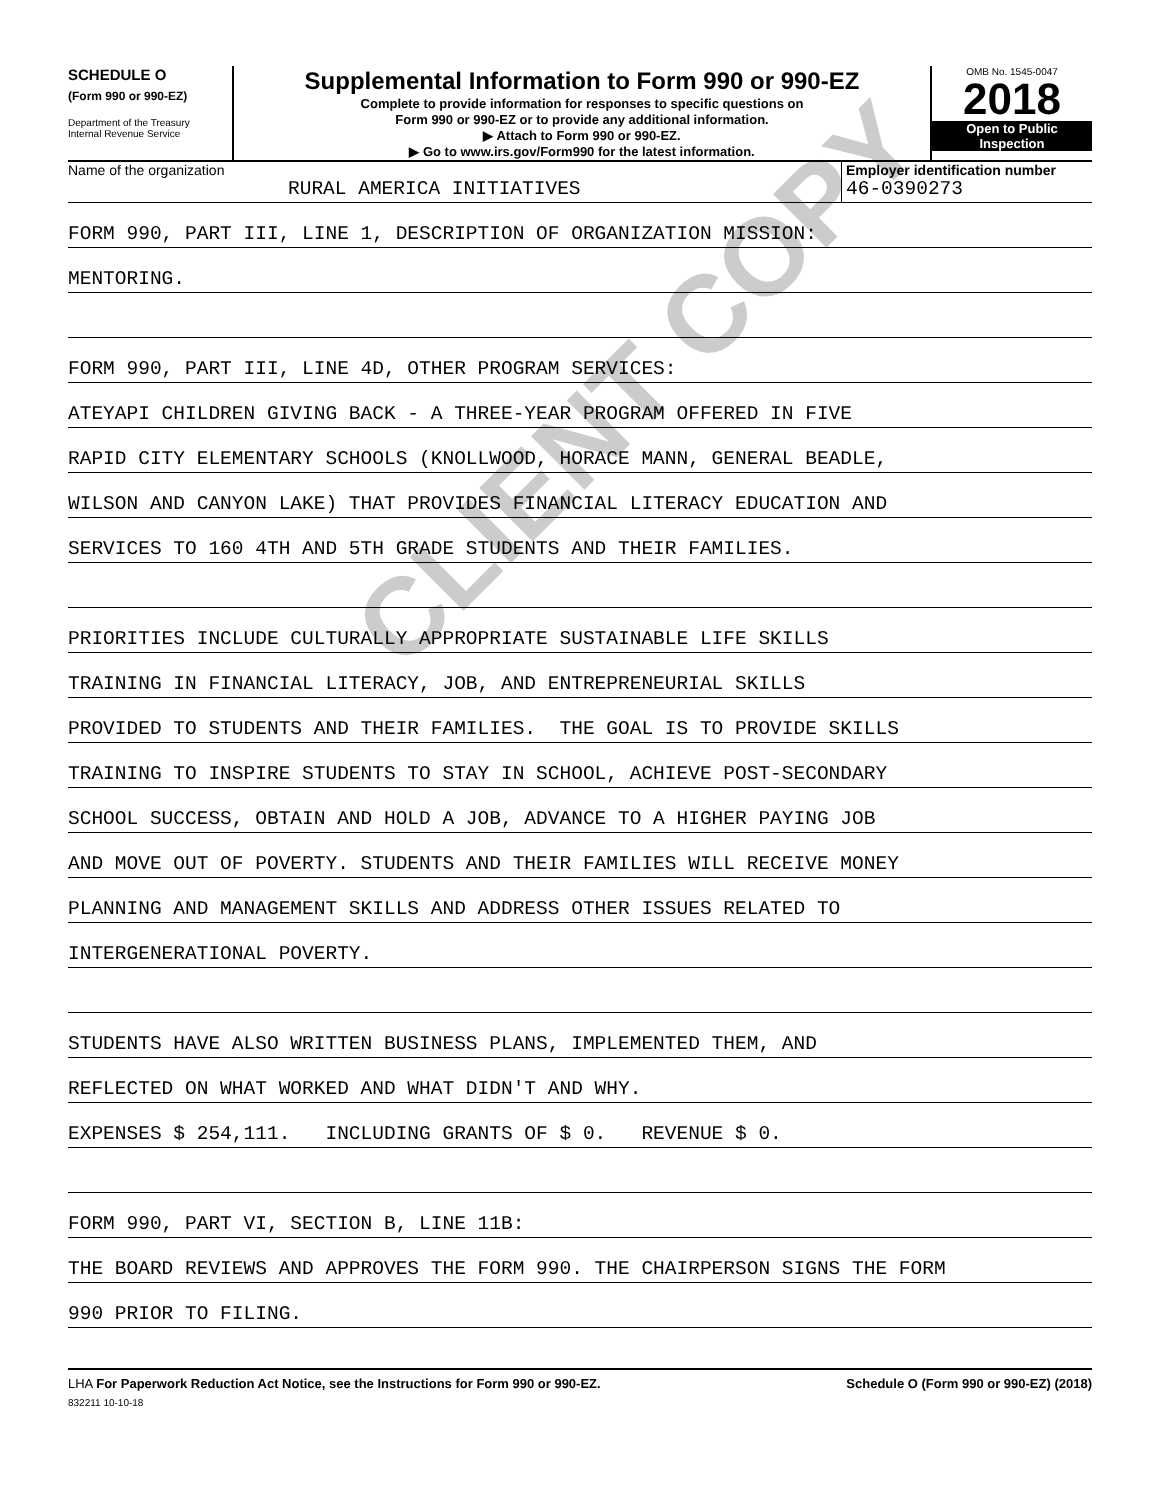SCHEDULE O
(Form 990 or 990-EZ)
Department of the Treasury
Internal Revenue Service
Supplemental Information to Form 990 or 990-EZ
Complete to provide information for responses to specific questions on
Form 990 or 990-EZ or to provide any additional information.
▶ Attach to Form 990 or 990-EZ.
▶ Go to www.irs.gov/Form990 for the latest information.
OMB No. 1545-0047
2018
Open to Public
Inspection
Name of the organization
RURAL AMERICA INITIATIVES
Employer identification number
46-0390273
FORM 990, PART III, LINE 1, DESCRIPTION OF ORGANIZATION MISSION:
MENTORING.
FORM 990, PART III, LINE 4D, OTHER PROGRAM SERVICES:
ATEYAPI CHILDREN GIVING BACK - A THREE-YEAR PROGRAM OFFERED IN FIVE
RAPID CITY ELEMENTARY SCHOOLS (KNOLLWOOD, HORACE MANN, GENERAL BEADLE,
WILSON AND CANYON LAKE) THAT PROVIDES FINANCIAL LITERACY EDUCATION AND
SERVICES TO 160 4TH AND 5TH GRADE STUDENTS AND THEIR FAMILIES.
PRIORITIES INCLUDE CULTURALLY APPROPRIATE SUSTAINABLE LIFE SKILLS
TRAINING IN FINANCIAL LITERACY, JOB, AND ENTREPRENEURIAL SKILLS
PROVIDED TO STUDENTS AND THEIR FAMILIES. THE GOAL IS TO PROVIDE SKILLS
TRAINING TO INSPIRE STUDENTS TO STAY IN SCHOOL, ACHIEVE POST-SECONDARY
SCHOOL SUCCESS, OBTAIN AND HOLD A JOB, ADVANCE TO A HIGHER PAYING JOB
AND MOVE OUT OF POVERTY. STUDENTS AND THEIR FAMILIES WILL RECEIVE MONEY
PLANNING AND MANAGEMENT SKILLS AND ADDRESS OTHER ISSUES RELATED TO
INTERGENERATIONAL POVERTY.
STUDENTS HAVE ALSO WRITTEN BUSINESS PLANS, IMPLEMENTED THEM, AND
REFLECTED ON WHAT WORKED AND WHAT DIDN'T AND WHY.
EXPENSES $ 254,111. INCLUDING GRANTS OF $ 0. REVENUE $ 0.
FORM 990, PART VI, SECTION B, LINE 11B:
THE BOARD REVIEWS AND APPROVES THE FORM 990. THE CHAIRPERSON SIGNS THE FORM
990 PRIOR TO FILING.
LHA For Paperwork Reduction Act Notice, see the Instructions for Form 990 or 990-EZ. Schedule O (Form 990 or 990-EZ) (2018)
832211 10-10-18
CLIENT COPY